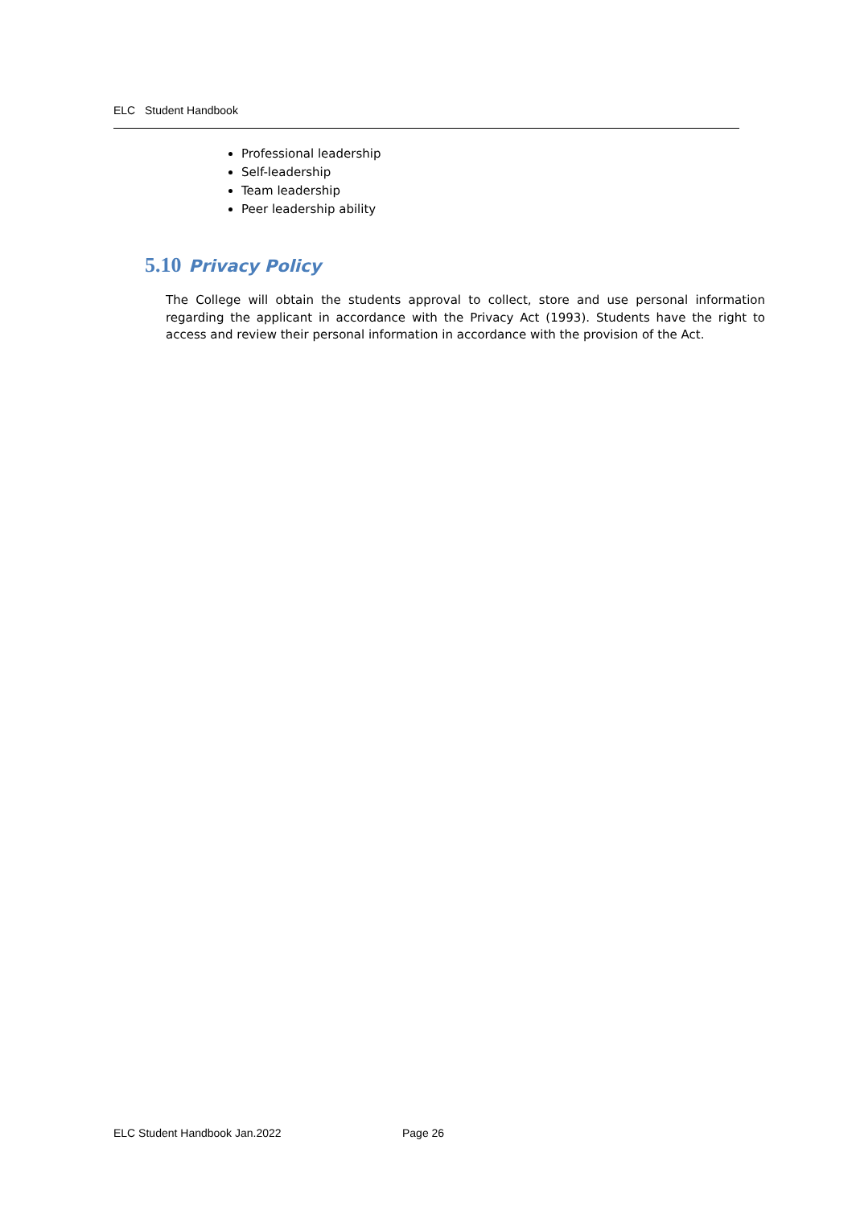ELC Student Handbook
Professional leadership
Self-leadership
Team leadership
Peer leadership ability
5.10 Privacy Policy
The College will obtain the students approval to collect, store and use personal information regarding the applicant in accordance with the Privacy Act (1993). Students have the right to access and review their personal information in accordance with the provision of the Act.
ELC Student Handbook Jan.2022 Page 26